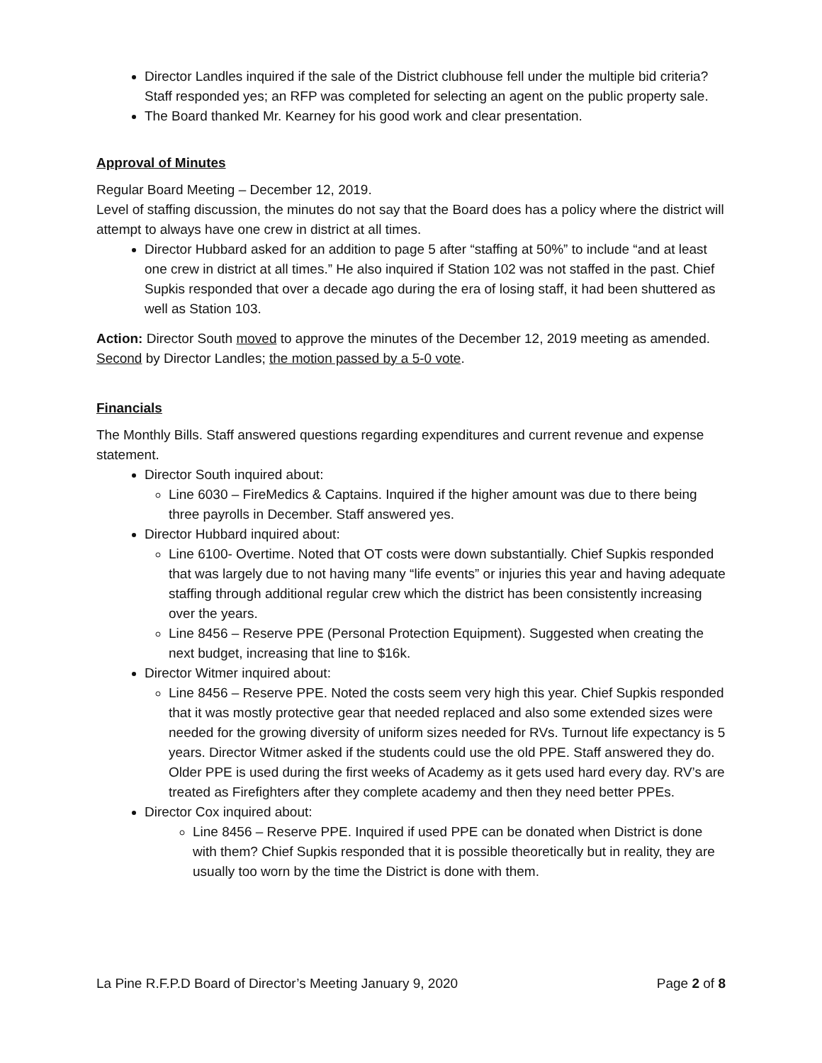Director Landles inquired if the sale of the District clubhouse fell under the multiple bid criteria? Staff responded yes; an RFP was completed for selecting an agent on the public property sale.
The Board thanked Mr. Kearney for his good work and clear presentation.
Approval of Minutes
Regular Board Meeting – December 12, 2019.
Level of staffing discussion, the minutes do not say that the Board does has a policy where the district will attempt to always have one crew in district at all times.
Director Hubbard asked for an addition to page 5 after “staffing at 50%” to include “and at least one crew in district at all times.” He also inquired if Station 102 was not staffed in the past. Chief Supkis responded that over a decade ago during the era of losing staff, it had been shuttered as well as Station 103.
Action: Director South moved to approve the minutes of the December 12, 2019 meeting as amended. Second by Director Landles; the motion passed by a 5-0 vote.
Financials
The Monthly Bills. Staff answered questions regarding expenditures and current revenue and expense statement.
Director South inquired about:
Line 6030 – FireMedics & Captains. Inquired if the higher amount was due to there being three payrolls in December. Staff answered yes.
Director Hubbard inquired about:
Line 6100- Overtime. Noted that OT costs were down substantially. Chief Supkis responded that was largely due to not having many “life events” or injuries this year and having adequate staffing through additional regular crew which the district has been consistently increasing over the years.
Line 8456 – Reserve PPE (Personal Protection Equipment). Suggested when creating the next budget, increasing that line to $16k.
Director Witmer inquired about:
Line 8456 – Reserve PPE. Noted the costs seem very high this year. Chief Supkis responded that it was mostly protective gear that needed replaced and also some extended sizes were needed for the growing diversity of uniform sizes needed for RVs. Turnout life expectancy is 5 years. Director Witmer asked if the students could use the old PPE. Staff answered they do. Older PPE is used during the first weeks of Academy as it gets used hard every day. RV’s are treated as Firefighters after they complete academy and then they need better PPEs.
Director Cox inquired about:
Line 8456 – Reserve PPE. Inquired if used PPE can be donated when District is done with them? Chief Supkis responded that it is possible theoretically but in reality, they are usually too worn by the time the District is done with them.
La Pine R.F.P.D Board of Director’s Meeting January 9, 2020 Page 2 of 8